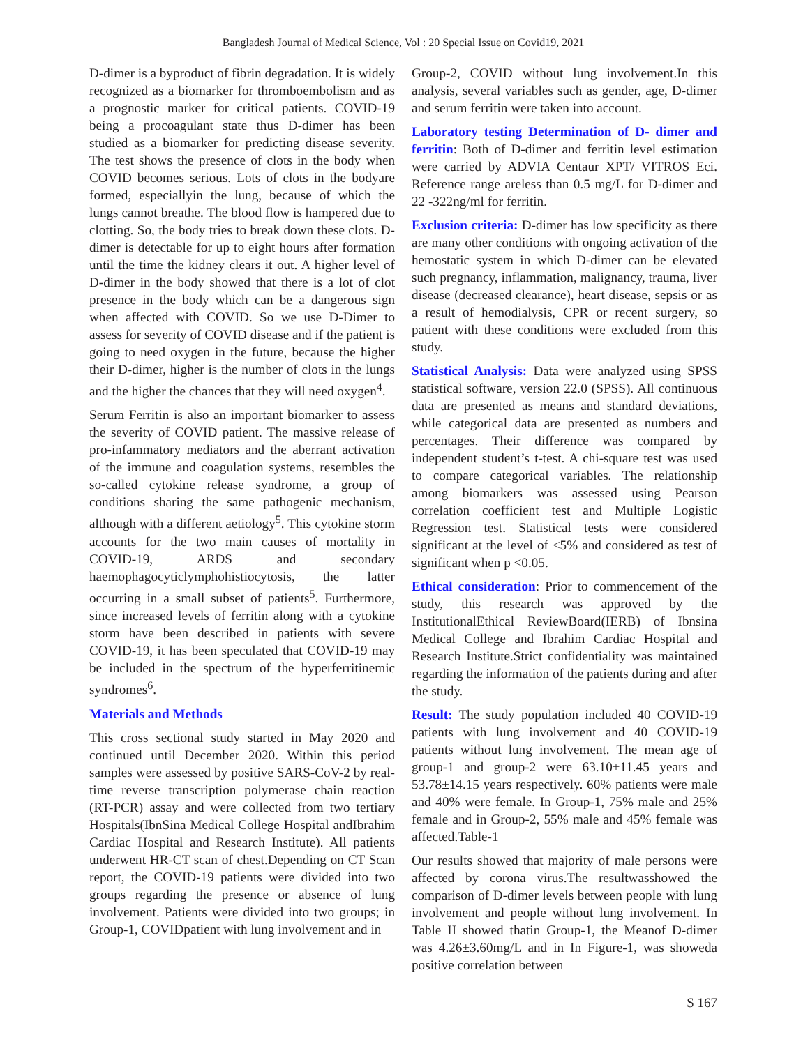Bangladesh Journal of Medical Science, Vol : 20 Special Issue on Covid19, 2021
D-dimer is a byproduct of fibrin degradation. It is widely recognized as a biomarker for thromboembolism and as a prognostic marker for critical patients. COVID-19 being a procoagulant state thus D-dimer has been studied as a biomarker for predicting disease severity. The test shows the presence of clots in the body when COVID becomes serious. Lots of clots in the bodyare formed, especiallyin the lung, because of which the lungs cannot breathe. The blood flow is hampered due to clotting. So, the body tries to break down these clots. D-dimer is detectable for up to eight hours after formation until the time the kidney clears it out. A higher level of D-dimer in the body showed that there is a lot of clot presence in the body which can be a dangerous sign when affected with COVID. So we use D-Dimer to assess for severity of COVID disease and if the patient is going to need oxygen in the future, because the higher their D-dimer, higher is the number of clots in the lungs and the higher the chances that they will need oxygen<sup>4</sup>.
Serum Ferritin is also an important biomarker to assess the severity of COVID patient. The massive release of pro-infammatory mediators and the aberrant activation of the immune and coagulation systems, resembles the so-called cytokine release syndrome, a group of conditions sharing the same pathogenic mechanism, although with a different aetiology<sup>5</sup>. This cytokine storm accounts for the two main causes of mortality in COVID-19, ARDS and secondary haemophagocyticlymphohistiocytosis, the latter occurring in a small subset of patients<sup>5</sup>. Furthermore, since increased levels of ferritin along with a cytokine storm have been described in patients with severe COVID-19, it has been speculated that COVID-19 may be included in the spectrum of the hyperferritinemic syndromes<sup>6</sup>.
Materials and Methods
This cross sectional study started in May 2020 and continued until December 2020. Within this period samples were assessed by positive SARS-CoV-2 by real-time reverse transcription polymerase chain reaction (RT-PCR) assay and were collected from two tertiary Hospitals(IbnSina Medical College Hospital andIbrahim Cardiac Hospital and Research Institute). All patients underwent HR-CT scan of chest.Depending on CT Scan report, the COVID-19 patients were divided into two groups regarding the presence or absence of lung involvement. Patients were divided into two groups; in Group-1, COVIDpatient with lung involvement and in
Group-2, COVID without lung involvement.In this analysis, several variables such as gender, age, D-dimer and serum ferritin were taken into account.
Laboratory testing Determination of D- dimer and ferritin: Both of D-dimer and ferritin level estimation were carried by ADVIA Centaur XPT/ VITROS Eci. Reference range areless than 0.5 mg/L for D-dimer and 22 -322ng/ml for ferritin.
Exclusion criteria: D-dimer has low specificity as there are many other conditions with ongoing activation of the hemostatic system in which D-dimer can be elevated such pregnancy, inflammation, malignancy, trauma, liver disease (decreased clearance), heart disease, sepsis or as a result of hemodialysis, CPR or recent surgery, so patient with these conditions were excluded from this study.
Statistical Analysis: Data were analyzed using SPSS statistical software, version 22.0 (SPSS). All continuous data are presented as means and standard deviations, while categorical data are presented as numbers and percentages. Their difference was compared by independent student’s t-test. A chi-square test was used to compare categorical variables. The relationship among biomarkers was assessed using Pearson correlation coefficient test and Multiple Logistic Regression test. Statistical tests were considered significant at the level of ≤5% and considered as test of significant when p <0.05.
Ethical consideration: Prior to commencement of the study, this research was approved by the InstitutionalEthical ReviewBoard(IERB) of Ibnsina Medical College and Ibrahim Cardiac Hospital and Research Institute.Strict confidentiality was maintained regarding the information of the patients during and after the study.
Result: The study population included 40 COVID-19 patients with lung involvement and 40 COVID-19 patients without lung involvement. The mean age of group-1 and group-2 were 63.10±11.45 years and 53.78±14.15 years respectively. 60% patients were male and 40% were female. In Group-1, 75% male and 25% female and in Group-2, 55% male and 45% female was affected.Table-1
Our results showed that majority of male persons were affected by corona virus.The resultwasshowed the comparison of D-dimer levels between people with lung involvement and people without lung involvement. In Table II showed thatin Group-1, the Meanof D-dimer was 4.26±3.60mg/L and in In Figure-1, was showeda positive correlation between
S 167